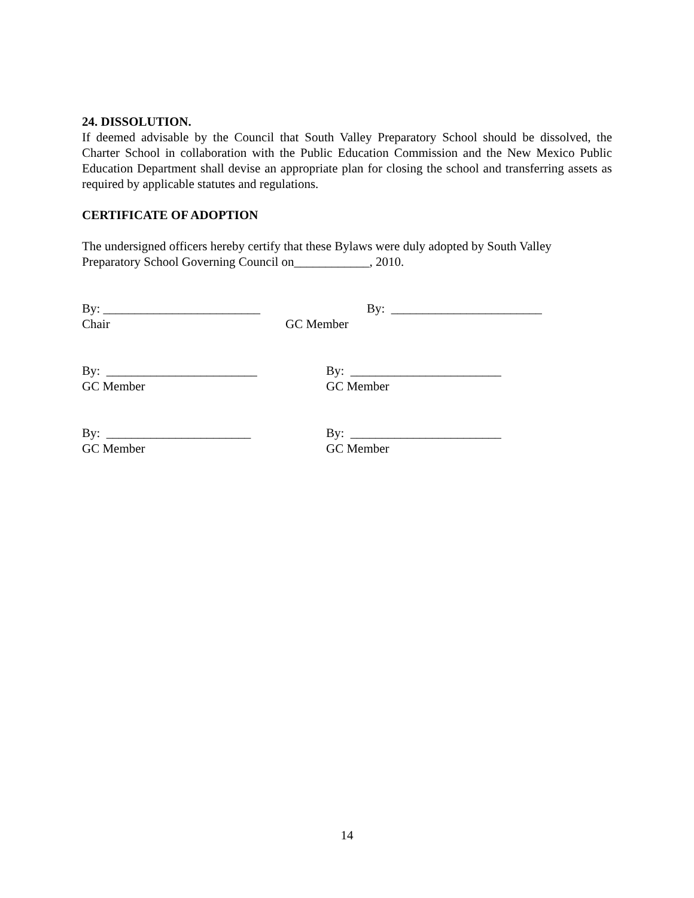24. DISSOLUTION.
If deemed advisable by the Council that South Valley Preparatory School should be dissolved, the Charter School in collaboration with the Public Education Commission and the New Mexico Public Education Department shall devise an appropriate plan for closing the school and transferring assets as required by applicable statutes and regulations.
CERTIFICATE OF ADOPTION
The undersigned officers hereby certify that these Bylaws were duly adopted by South Valley Preparatory School Governing Council on____________, 2010.
By: _________________________ By: ________________________
Chair GC Member
By: ________________________ By: ________________________
GC Member GC Member
By: _______________________ By: ________________________
GC Member GC Member
14